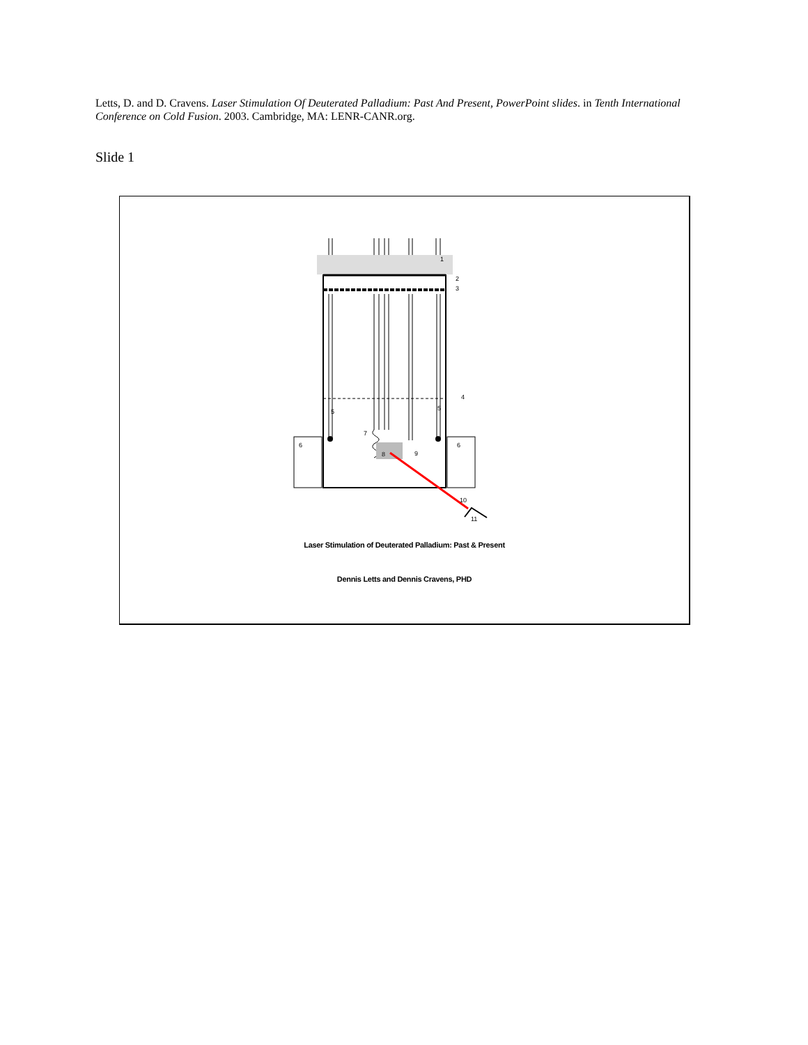Letts, D. and D. Cravens. Laser Stimulation Of Deuterated Palladium: Past And Present, PowerPoint slides. in Tenth International Conference on Cold Fusion. 2003. Cambridge, MA: LENR-CANR.org.
Slide 1
1
2
3
4
5
5
6
6
7
8
9
10
11
Laser Stimulation of Deuterated Palladium: Past & Present
Dennis Letts and Dennis Cravens, PHD